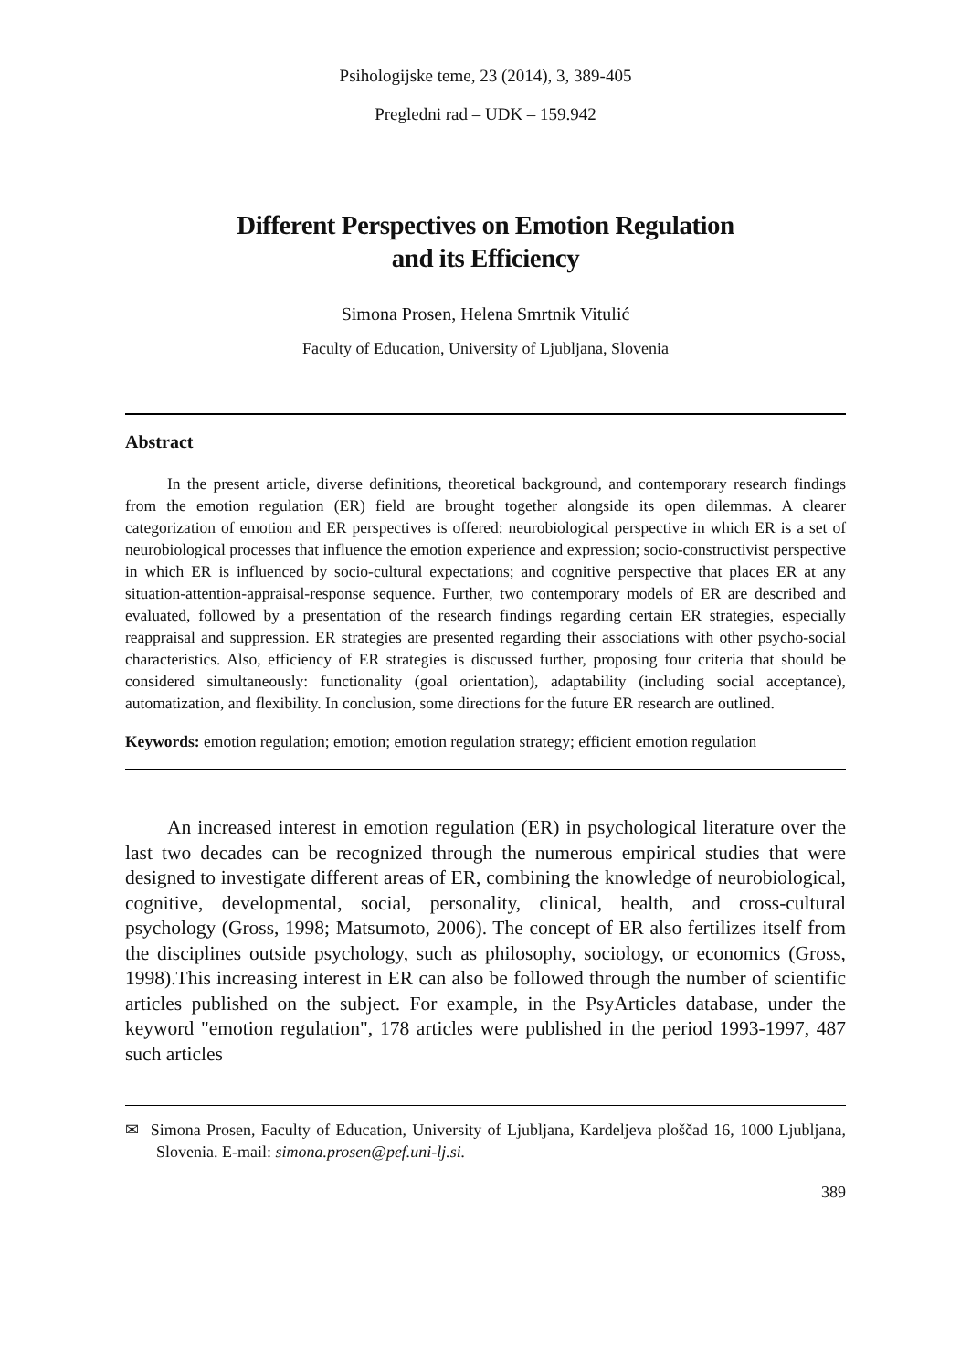Psihologijske teme, 23 (2014), 3, 389-405
Pregledni rad – UDK – 159.942
Different Perspectives on Emotion Regulation
and its Efficiency
Simona Prosen, Helena Smrtnik Vitulić
Faculty of Education, University of Ljubljana, Slovenia
Abstract
In the present article, diverse definitions, theoretical background, and contemporary research findings from the emotion regulation (ER) field are brought together alongside its open dilemmas. A clearer categorization of emotion and ER perspectives is offered: neurobiological perspective in which ER is a set of neurobiological processes that influence the emotion experience and expression; socio-constructivist perspective in which ER is influenced by socio-cultural expectations; and cognitive perspective that places ER at any situation-attention-appraisal-response sequence. Further, two contemporary models of ER are described and evaluated, followed by a presentation of the research findings regarding certain ER strategies, especially reappraisal and suppression. ER strategies are presented regarding their associations with other psycho-social characteristics. Also, efficiency of ER strategies is discussed further, proposing four criteria that should be considered simultaneously: functionality (goal orientation), adaptability (including social acceptance), automatization, and flexibility. In conclusion, some directions for the future ER research are outlined.
Keywords: emotion regulation; emotion; emotion regulation strategy; efficient emotion regulation
An increased interest in emotion regulation (ER) in psychological literature over the last two decades can be recognized through the numerous empirical studies that were designed to investigate different areas of ER, combining the knowledge of neurobiological, cognitive, developmental, social, personality, clinical, health, and cross-cultural psychology (Gross, 1998; Matsumoto, 2006). The concept of ER also fertilizes itself from the disciplines outside psychology, such as philosophy, sociology, or economics (Gross, 1998).This increasing interest in ER can also be followed through the number of scientific articles published on the subject. For example, in the PsyArticles database, under the keyword "emotion regulation", 178 articles were published in the period 1993-1997, 487 such articles
✉ Simona Prosen, Faculty of Education, University of Ljubljana, Kardeljeva ploščad 16, 1000 Ljubljana, Slovenia. E-mail: simona.prosen@pef.uni-lj.si.
389